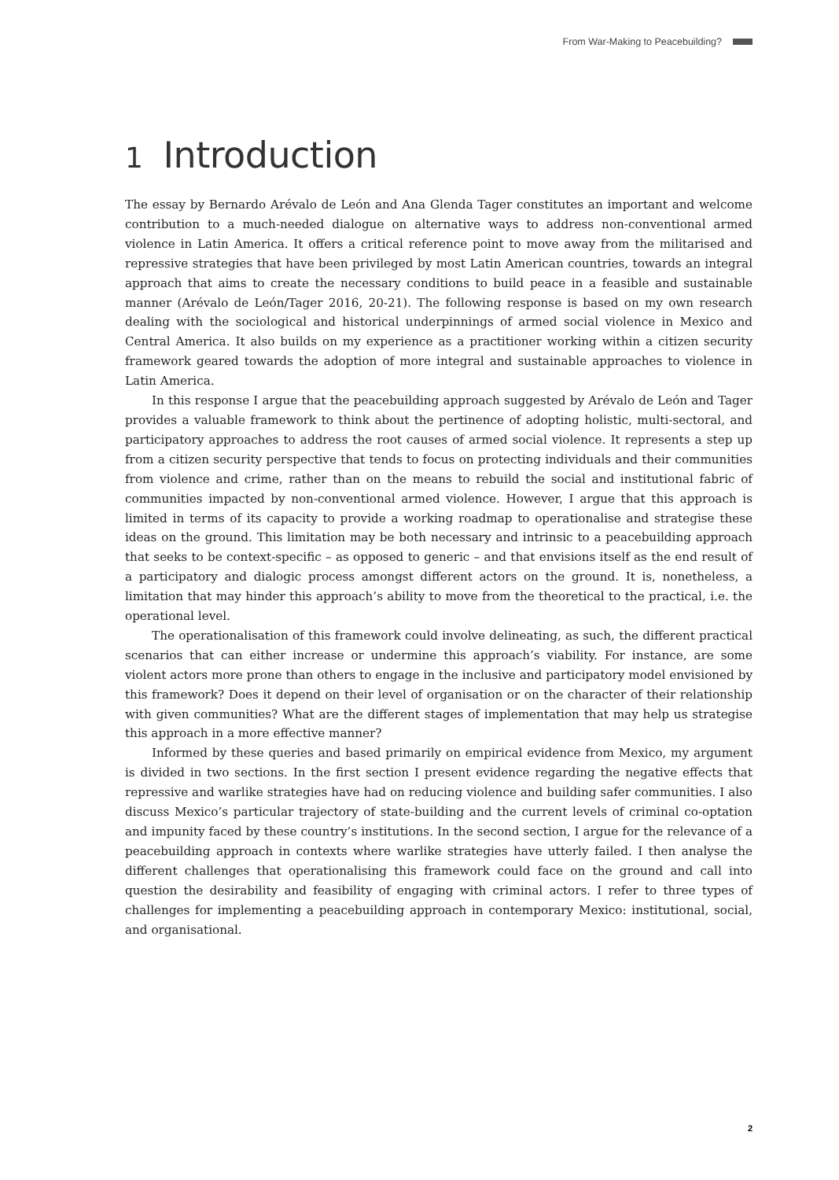From War-Making to Peacebuilding?
1 Introduction
The essay by Bernardo Arévalo de León and Ana Glenda Tager constitutes an important and welcome contribution to a much-needed dialogue on alternative ways to address non-conventional armed violence in Latin America. It offers a critical reference point to move away from the militarised and repressive strategies that have been privileged by most Latin American countries, towards an integral approach that aims to create the necessary conditions to build peace in a feasible and sustainable manner (Arévalo de León/Tager 2016, 20-21). The following response is based on my own research dealing with the sociological and historical underpinnings of armed social violence in Mexico and Central America. It also builds on my experience as a practitioner working within a citizen security framework geared towards the adoption of more integral and sustainable approaches to violence in Latin America.
In this response I argue that the peacebuilding approach suggested by Arévalo de León and Tager provides a valuable framework to think about the pertinence of adopting holistic, multi-sectoral, and participatory approaches to address the root causes of armed social violence. It represents a step up from a citizen security perspective that tends to focus on protecting individuals and their communities from violence and crime, rather than on the means to rebuild the social and institutional fabric of communities impacted by non-conventional armed violence. However, I argue that this approach is limited in terms of its capacity to provide a working roadmap to operationalise and strategise these ideas on the ground. This limitation may be both necessary and intrinsic to a peacebuilding approach that seeks to be context-specific – as opposed to generic – and that envisions itself as the end result of a participatory and dialogic process amongst different actors on the ground. It is, nonetheless, a limitation that may hinder this approach’s ability to move from the theoretical to the practical, i.e. the operational level.
The operationalisation of this framework could involve delineating, as such, the different practical scenarios that can either increase or undermine this approach’s viability. For instance, are some violent actors more prone than others to engage in the inclusive and participatory model envisioned by this framework? Does it depend on their level of organisation or on the character of their relationship with given communities? What are the different stages of implementation that may help us strategise this approach in a more effective manner?
Informed by these queries and based primarily on empirical evidence from Mexico, my argument is divided in two sections. In the first section I present evidence regarding the negative effects that repressive and warlike strategies have had on reducing violence and building safer communities. I also discuss Mexico’s particular trajectory of state-building and the current levels of criminal co-optation and impunity faced by these country’s institutions. In the second section, I argue for the relevance of a peacebuilding approach in contexts where warlike strategies have utterly failed. I then analyse the different challenges that operationalising this framework could face on the ground and call into question the desirability and feasibility of engaging with criminal actors. I refer to three types of challenges for implementing a peacebuilding approach in contemporary Mexico: institutional, social, and organisational.
2